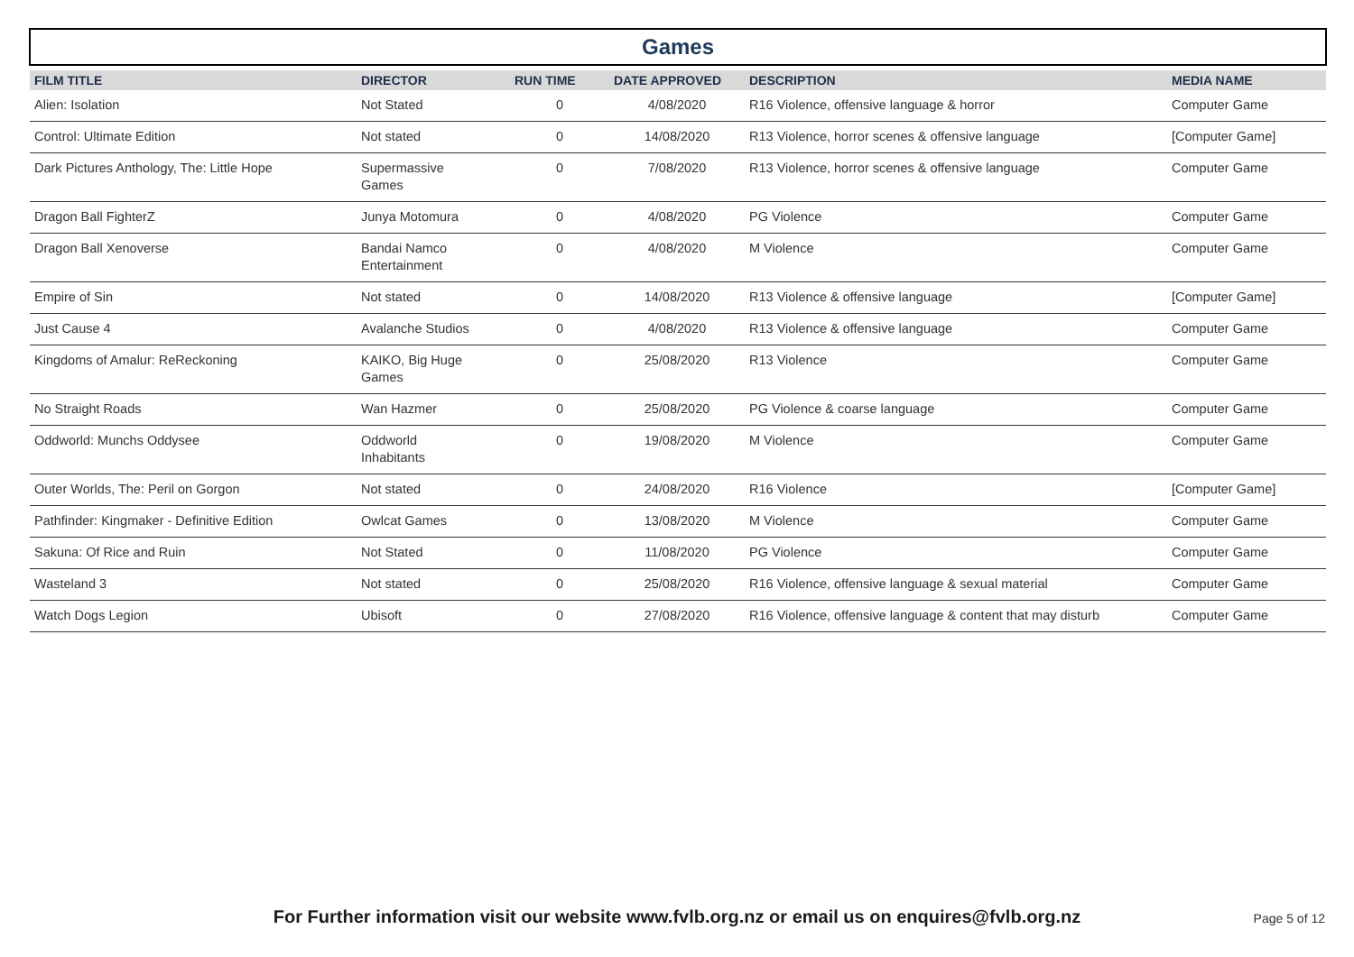Games
| FILM TITLE | DIRECTOR | RUN TIME | DATE APPROVED | DESCRIPTION | MEDIA NAME |
| --- | --- | --- | --- | --- | --- |
| Alien: Isolation | Not Stated | 0 | 4/08/2020 | R16 Violence, offensive language & horror | Computer Game |
| Control: Ultimate Edition | Not stated | 0 | 14/08/2020 | R13 Violence, horror scenes & offensive language | [Computer Game] |
| Dark Pictures Anthology, The: Little Hope | Supermassive Games | 0 | 7/08/2020 | R13 Violence, horror scenes & offensive language | Computer Game |
| Dragon Ball FighterZ | Junya Motomura | 0 | 4/08/2020 | PG Violence | Computer Game |
| Dragon Ball Xenoverse | Bandai Namco Entertainment | 0 | 4/08/2020 | M Violence | Computer Game |
| Empire of Sin | Not stated | 0 | 14/08/2020 | R13 Violence & offensive language | [Computer Game] |
| Just Cause 4 | Avalanche Studios | 0 | 4/08/2020 | R13 Violence & offensive language | Computer Game |
| Kingdoms of Amalur: ReReckoning | KAIKO, Big Huge Games | 0 | 25/08/2020 | R13 Violence | Computer Game |
| No Straight Roads | Wan Hazmer | 0 | 25/08/2020 | PG Violence & coarse language | Computer Game |
| Oddworld: Munchs Oddysee | Oddworld Inhabitants | 0 | 19/08/2020 | M Violence | Computer Game |
| Outer Worlds, The: Peril on Gorgon | Not stated | 0 | 24/08/2020 | R16 Violence | [Computer Game] |
| Pathfinder: Kingmaker - Definitive Edition | Owlcat Games | 0 | 13/08/2020 | M Violence | Computer Game |
| Sakuna: Of Rice and Ruin | Not Stated | 0 | 11/08/2020 | PG Violence | Computer Game |
| Wasteland 3 | Not stated | 0 | 25/08/2020 | R16 Violence, offensive language & sexual material | Computer Game |
| Watch Dogs Legion | Ubisoft | 0 | 27/08/2020 | R16 Violence, offensive language & content that may disturb | Computer Game |
For Further information visit our website www.fvlb.org.nz or email us on enquires@fvlb.org.nz Page 5 of 12